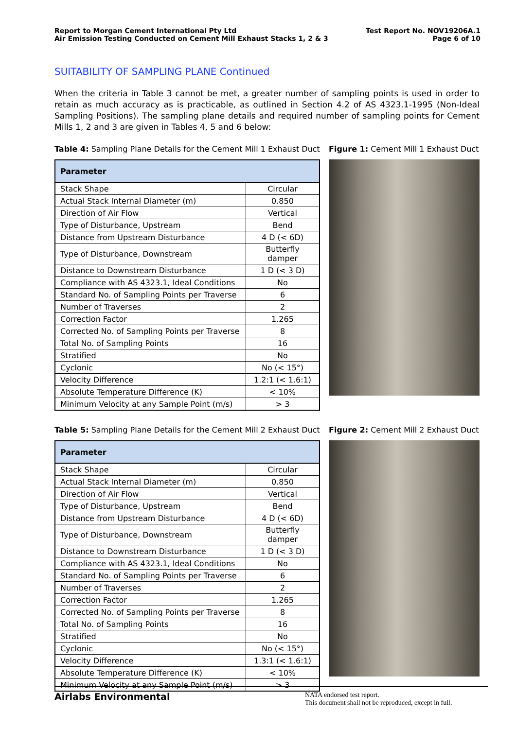Report to Morgan Cement International Pty Ltd
Air Emission Testing Conducted on Cement Mill Exhaust Stacks 1, 2 & 3
Test Report No. NOV19206A.1
Page 6 of 10
SUITABILITY OF SAMPLING PLANE Continued
When the criteria in Table 3 cannot be met, a greater number of sampling points is used in order to retain as much accuracy as is practicable, as outlined in Section 4.2 of AS 4323.1-1995 (Non-Ideal Sampling Positions). The sampling plane details and required number of sampling points for Cement Mills 1, 2 and 3 are given in Tables 4, 5 and 6 below:
Table 4: Sampling Plane Details for the Cement Mill 1 Exhaust Duct
| Parameter | |
| --- | --- |
| Stack Shape | Circular |
| Actual Stack Internal Diameter (m) | 0.850 |
| Direction of Air Flow | Vertical |
| Type of Disturbance, Upstream | Bend |
| Distance from Upstream Disturbance | 4 D (< 6D) |
| Type of Disturbance, Downstream | Butterfly damper |
| Distance to Downstream Disturbance | 1 D (< 3 D) |
| Compliance with AS 4323.1, Ideal Conditions | No |
| Standard No. of Sampling Points per Traverse | 6 |
| Number of Traverses | 2 |
| Correction Factor | 1.265 |
| Corrected No. of Sampling Points per Traverse | 8 |
| Total No. of Sampling Points | 16 |
| Stratified | No |
| Cyclonic | No (< 15°) |
| Velocity Difference | 1.2:1 (< 1.6:1) |
| Absolute Temperature Difference (K) | < 10% |
| Minimum Velocity at any Sample Point (m/s) | > 3 |
Figure 1: Cement Mill 1 Exhaust Duct
Table 5: Sampling Plane Details for the Cement Mill 2 Exhaust Duct
| Parameter | |
| --- | --- |
| Stack Shape | Circular |
| Actual Stack Internal Diameter (m) | 0.850 |
| Direction of Air Flow | Vertical |
| Type of Disturbance, Upstream | Bend |
| Distance from Upstream Disturbance | 4 D (< 6D) |
| Type of Disturbance, Downstream | Butterfly damper |
| Distance to Downstream Disturbance | 1 D (< 3 D) |
| Compliance with AS 4323.1, Ideal Conditions | No |
| Standard No. of Sampling Points per Traverse | 6 |
| Number of Traverses | 2 |
| Correction Factor | 1.265 |
| Corrected No. of Sampling Points per Traverse | 8 |
| Total No. of Sampling Points | 16 |
| Stratified | No |
| Cyclonic | No (< 15°) |
| Velocity Difference | 1.3:1 (< 1.6:1) |
| Absolute Temperature Difference (K) | < 10% |
| Minimum Velocity at any Sample Point (m/s) | > 3 |
Figure 2: Cement Mill 2 Exhaust Duct
Airlabs Environmental
NATA endorsed test report.
This document shall not be reproduced, except in full.